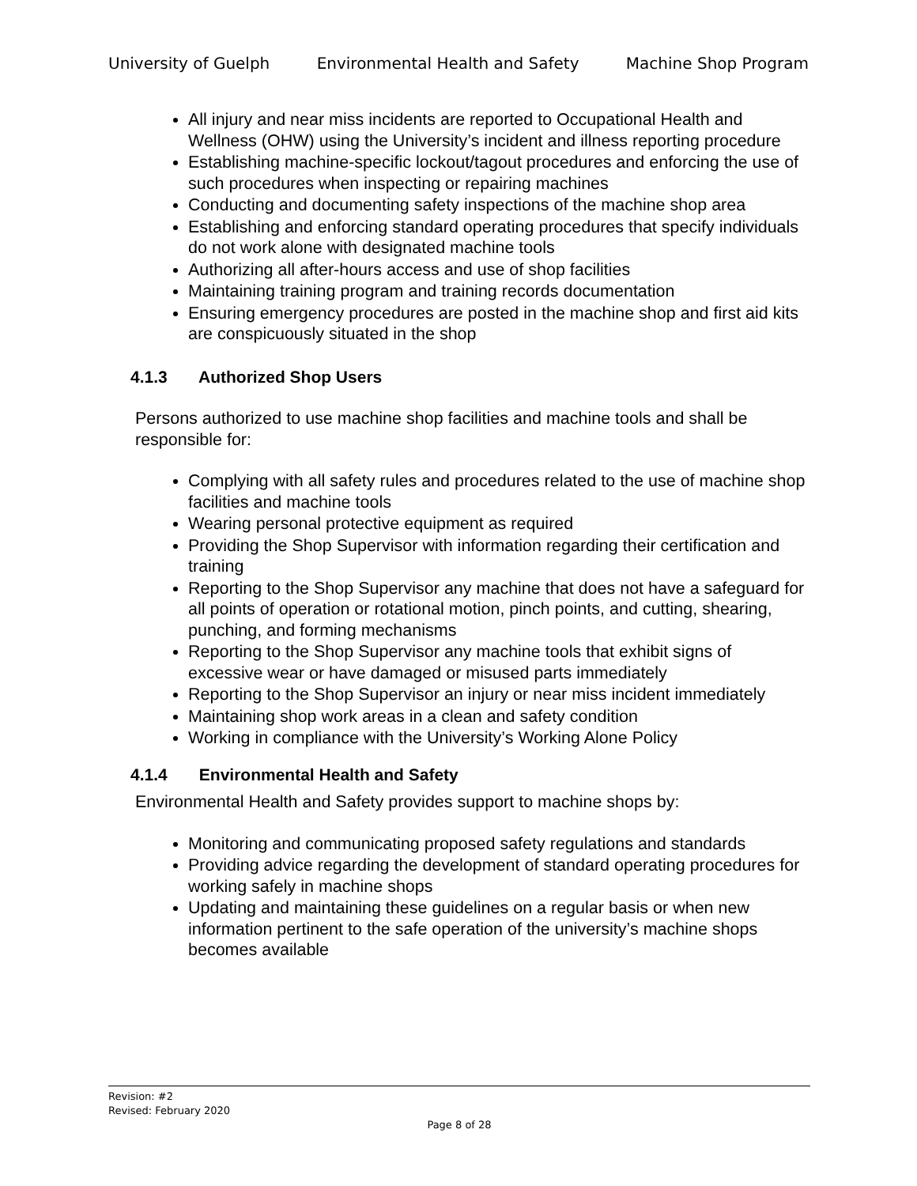University of Guelph Environmental Health and Safety Machine Shop Program
All injury and near miss incidents are reported to Occupational Health and Wellness (OHW) using the University’s incident and illness reporting procedure
Establishing machine-specific lockout/tagout procedures and enforcing the use of such procedures when inspecting or repairing machines
Conducting and documenting safety inspections of the machine shop area
Establishing and enforcing standard operating procedures that specify individuals do not work alone with designated machine tools
Authorizing all after-hours access and use of shop facilities
Maintaining training program and training records documentation
Ensuring emergency procedures are posted in the machine shop and first aid kits are conspicuously situated in the shop
4.1.3 Authorized Shop Users
Persons authorized to use machine shop facilities and machine tools and shall be responsible for:
Complying with all safety rules and procedures related to the use of machine shop facilities and machine tools
Wearing personal protective equipment as required
Providing the Shop Supervisor with information regarding their certification and training
Reporting to the Shop Supervisor any machine that does not have a safeguard for all points of operation or rotational motion, pinch points, and cutting, shearing, punching, and forming mechanisms
Reporting to the Shop Supervisor any machine tools that exhibit signs of excessive wear or have damaged or misused parts immediately
Reporting to the Shop Supervisor an injury or near miss incident immediately
Maintaining shop work areas in a clean and safety condition
Working in compliance with the University’s Working Alone Policy
4.1.4 Environmental Health and Safety
Environmental Health and Safety provides support to machine shops by:
Monitoring and communicating proposed safety regulations and standards
Providing advice regarding the development of standard operating procedures for working safely in machine shops
Updating and maintaining these guidelines on a regular basis or when new information pertinent to the safe operation of the university’s machine shops becomes available
Revision: #2
Revised: February 2020
Page 8 of 28